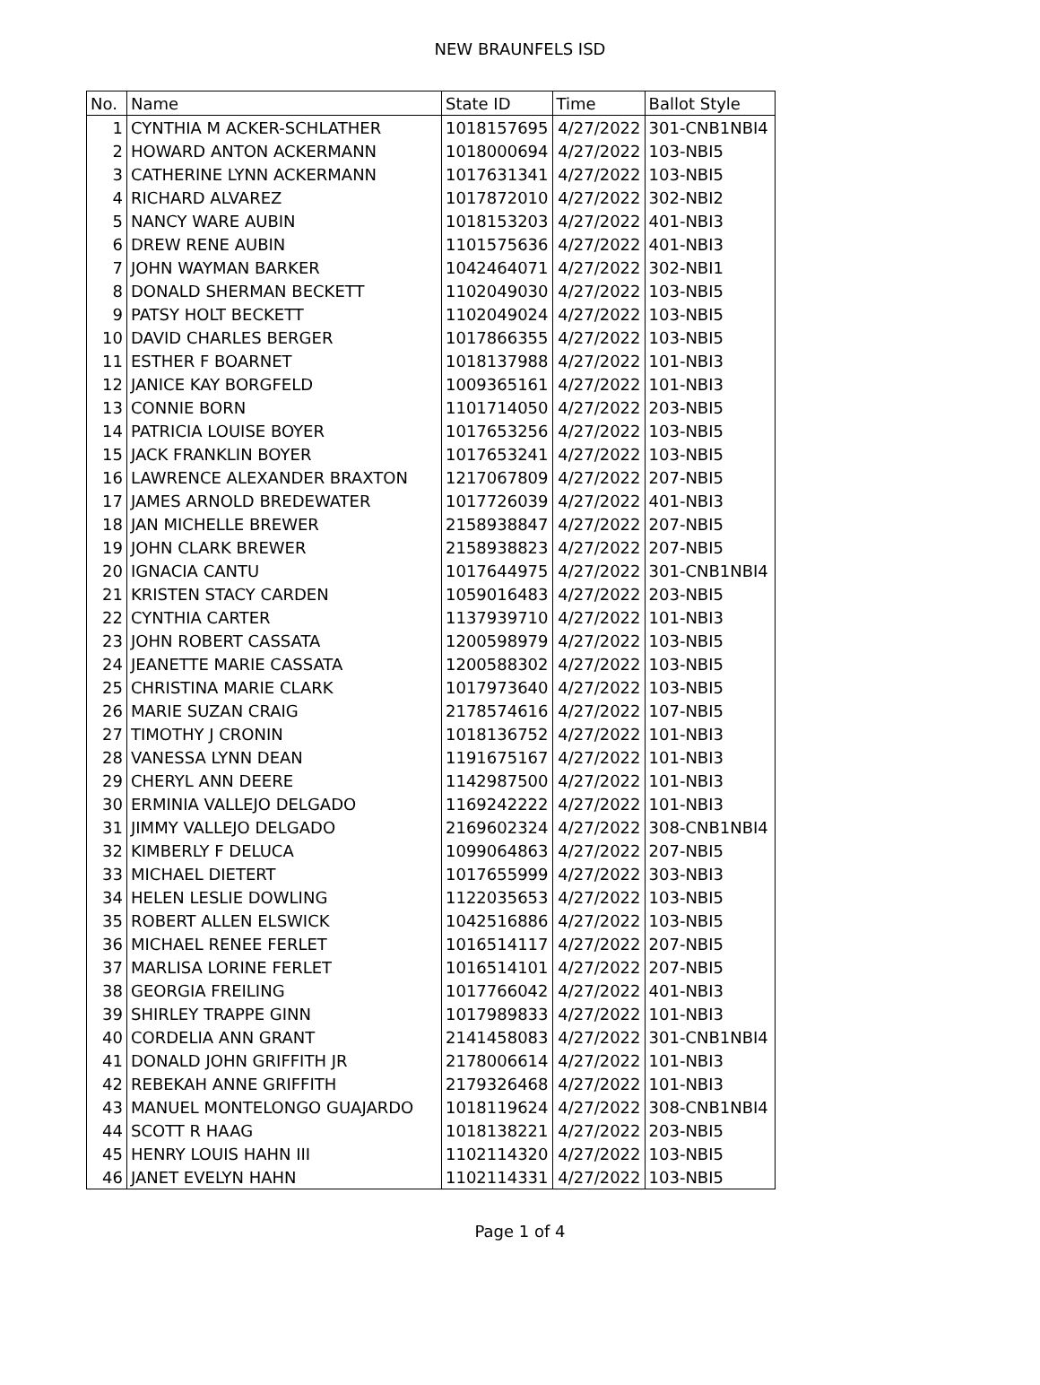NEW BRAUNFELS ISD
| No. | Name | State ID | Time | Ballot Style |
| --- | --- | --- | --- | --- |
| 1 | CYNTHIA M ACKER-SCHLATHER | 1018157695 | 4/27/2022 | 301-CNB1NBI4 |
| 2 | HOWARD ANTON ACKERMANN | 1018000694 | 4/27/2022 | 103-NBI5 |
| 3 | CATHERINE LYNN ACKERMANN | 1017631341 | 4/27/2022 | 103-NBI5 |
| 4 | RICHARD ALVAREZ | 1017872010 | 4/27/2022 | 302-NBI2 |
| 5 | NANCY WARE AUBIN | 1018153203 | 4/27/2022 | 401-NBI3 |
| 6 | DREW RENE AUBIN | 1101575636 | 4/27/2022 | 401-NBI3 |
| 7 | JOHN WAYMAN BARKER | 1042464071 | 4/27/2022 | 302-NBI1 |
| 8 | DONALD SHERMAN BECKETT | 1102049030 | 4/27/2022 | 103-NBI5 |
| 9 | PATSY HOLT BECKETT | 1102049024 | 4/27/2022 | 103-NBI5 |
| 10 | DAVID CHARLES BERGER | 1017866355 | 4/27/2022 | 103-NBI5 |
| 11 | ESTHER F BOARNET | 1018137988 | 4/27/2022 | 101-NBI3 |
| 12 | JANICE KAY BORGFELD | 1009365161 | 4/27/2022 | 101-NBI3 |
| 13 | CONNIE BORN | 1101714050 | 4/27/2022 | 203-NBI5 |
| 14 | PATRICIA LOUISE BOYER | 1017653256 | 4/27/2022 | 103-NBI5 |
| 15 | JACK FRANKLIN BOYER | 1017653241 | 4/27/2022 | 103-NBI5 |
| 16 | LAWRENCE ALEXANDER BRAXTON | 1217067809 | 4/27/2022 | 207-NBI5 |
| 17 | JAMES ARNOLD BREDEWATER | 1017726039 | 4/27/2022 | 401-NBI3 |
| 18 | JAN MICHELLE BREWER | 2158938847 | 4/27/2022 | 207-NBI5 |
| 19 | JOHN CLARK BREWER | 2158938823 | 4/27/2022 | 207-NBI5 |
| 20 | IGNACIA CANTU | 1017644975 | 4/27/2022 | 301-CNB1NBI4 |
| 21 | KRISTEN STACY CARDEN | 1059016483 | 4/27/2022 | 203-NBI5 |
| 22 | CYNTHIA CARTER | 1137939710 | 4/27/2022 | 101-NBI3 |
| 23 | JOHN ROBERT CASSATA | 1200598979 | 4/27/2022 | 103-NBI5 |
| 24 | JEANETTE MARIE CASSATA | 1200588302 | 4/27/2022 | 103-NBI5 |
| 25 | CHRISTINA MARIE CLARK | 1017973640 | 4/27/2022 | 103-NBI5 |
| 26 | MARIE SUZAN CRAIG | 2178574616 | 4/27/2022 | 107-NBI5 |
| 27 | TIMOTHY J CRONIN | 1018136752 | 4/27/2022 | 101-NBI3 |
| 28 | VANESSA LYNN DEAN | 1191675167 | 4/27/2022 | 101-NBI3 |
| 29 | CHERYL ANN DEERE | 1142987500 | 4/27/2022 | 101-NBI3 |
| 30 | ERMINIA VALLEJO DELGADO | 1169242222 | 4/27/2022 | 101-NBI3 |
| 31 | JIMMY VALLEJO DELGADO | 2169602324 | 4/27/2022 | 308-CNB1NBI4 |
| 32 | KIMBERLY F DELUCA | 1099064863 | 4/27/2022 | 207-NBI5 |
| 33 | MICHAEL DIETERT | 1017655999 | 4/27/2022 | 303-NBI3 |
| 34 | HELEN LESLIE DOWLING | 1122035653 | 4/27/2022 | 103-NBI5 |
| 35 | ROBERT ALLEN ELSWICK | 1042516886 | 4/27/2022 | 103-NBI5 |
| 36 | MICHAEL RENEE FERLET | 1016514117 | 4/27/2022 | 207-NBI5 |
| 37 | MARLISA LORINE FERLET | 1016514101 | 4/27/2022 | 207-NBI5 |
| 38 | GEORGIA FREILING | 1017766042 | 4/27/2022 | 401-NBI3 |
| 39 | SHIRLEY TRAPPE GINN | 1017989833 | 4/27/2022 | 101-NBI3 |
| 40 | CORDELIA ANN GRANT | 2141458083 | 4/27/2022 | 301-CNB1NBI4 |
| 41 | DONALD JOHN GRIFFITH JR | 2178006614 | 4/27/2022 | 101-NBI3 |
| 42 | REBEKAH ANNE GRIFFITH | 2179326468 | 4/27/2022 | 101-NBI3 |
| 43 | MANUEL MONTELONGO GUAJARDO | 1018119624 | 4/27/2022 | 308-CNB1NBI4 |
| 44 | SCOTT R HAAG | 1018138221 | 4/27/2022 | 203-NBI5 |
| 45 | HENRY LOUIS HAHN III | 1102114320 | 4/27/2022 | 103-NBI5 |
| 46 | JANET EVELYN HAHN | 1102114331 | 4/27/2022 | 103-NBI5 |
Page 1 of 4